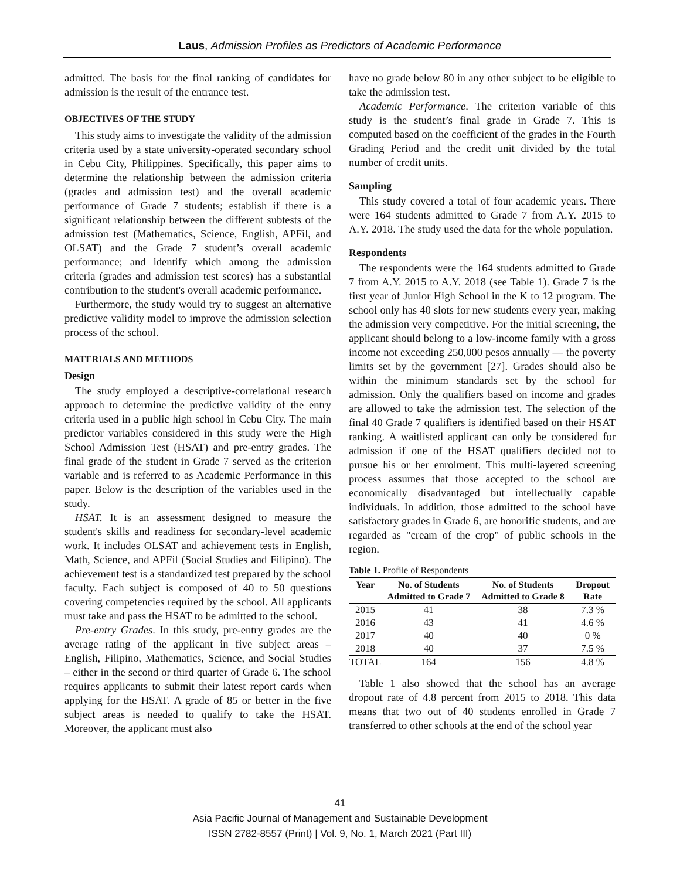Laus, Admission Profiles as Predictors of Academic Performance
admitted. The basis for the final ranking of candidates for admission is the result of the entrance test.
OBJECTIVES OF THE STUDY
This study aims to investigate the validity of the admission criteria used by a state university-operated secondary school in Cebu City, Philippines. Specifically, this paper aims to determine the relationship between the admission criteria (grades and admission test) and the overall academic performance of Grade 7 students; establish if there is a significant relationship between the different subtests of the admission test (Mathematics, Science, English, APFil, and OLSAT) and the Grade 7 student’s overall academic performance; and identify which among the admission criteria (grades and admission test scores) has a substantial contribution to the student's overall academic performance.
Furthermore, the study would try to suggest an alternative predictive validity model to improve the admission selection process of the school.
MATERIALS AND METHODS
Design
The study employed a descriptive-correlational research approach to determine the predictive validity of the entry criteria used in a public high school in Cebu City. The main predictor variables considered in this study were the High School Admission Test (HSAT) and pre-entry grades. The final grade of the student in Grade 7 served as the criterion variable and is referred to as Academic Performance in this paper. Below is the description of the variables used in the study.
HSAT. It is an assessment designed to measure the student's skills and readiness for secondary-level academic work. It includes OLSAT and achievement tests in English, Math, Science, and APFil (Social Studies and Filipino). The achievement test is a standardized test prepared by the school faculty. Each subject is composed of 40 to 50 questions covering competencies required by the school. All applicants must take and pass the HSAT to be admitted to the school.
Pre-entry Grades. In this study, pre-entry grades are the average rating of the applicant in five subject areas – English, Filipino, Mathematics, Science, and Social Studies – either in the second or third quarter of Grade 6. The school requires applicants to submit their latest report cards when applying for the HSAT. A grade of 85 or better in the five subject areas is needed to qualify to take the HSAT. Moreover, the applicant must also
have no grade below 80 in any other subject to be eligible to take the admission test.
Academic Performance. The criterion variable of this study is the student’s final grade in Grade 7. This is computed based on the coefficient of the grades in the Fourth Grading Period and the credit unit divided by the total number of credit units.
Sampling
This study covered a total of four academic years. There were 164 students admitted to Grade 7 from A.Y. 2015 to A.Y. 2018. The study used the data for the whole population.
Respondents
The respondents were the 164 students admitted to Grade 7 from A.Y. 2015 to A.Y. 2018 (see Table 1). Grade 7 is the first year of Junior High School in the K to 12 program. The school only has 40 slots for new students every year, making the admission very competitive. For the initial screening, the applicant should belong to a low-income family with a gross income not exceeding 250,000 pesos annually — the poverty limits set by the government [27]. Grades should also be within the minimum standards set by the school for admission. Only the qualifiers based on income and grades are allowed to take the admission test. The selection of the final 40 Grade 7 qualifiers is identified based on their HSAT ranking. A waitlisted applicant can only be considered for admission if one of the HSAT qualifiers decided not to pursue his or her enrolment. This multi-layered screening process assumes that those accepted to the school are economically disadvantaged but intellectually capable individuals. In addition, those admitted to the school have satisfactory grades in Grade 6, are honorific students, and are regarded as "cream of the crop" of public schools in the region.
Table 1. Profile of Respondents
| Year | No. of Students Admitted to Grade 7 | No. of Students Admitted to Grade 8 | Dropout Rate |
| --- | --- | --- | --- |
| 2015 | 41 | 38 | 7.3 % |
| 2016 | 43 | 41 | 4.6 % |
| 2017 | 40 | 40 | 0 % |
| 2018 | 40 | 37 | 7.5 % |
| TOTAL | 164 | 156 | 4.8 % |
Table 1 also showed that the school has an average dropout rate of 4.8 percent from 2015 to 2018. This data means that two out of 40 students enrolled in Grade 7 transferred to other schools at the end of the school year
41
Asia Pacific Journal of Management and Sustainable Development
ISSN 2782-8557 (Print) | Vol. 9, No. 1, March 2021 (Part III)